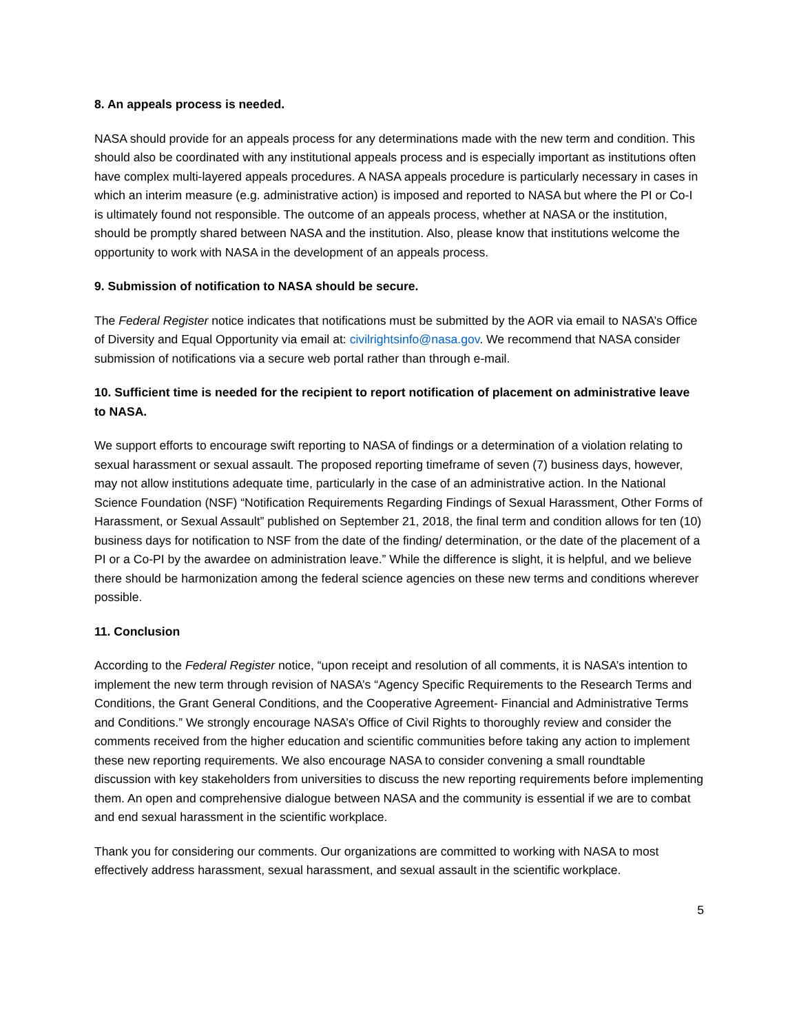8. An appeals process is needed.
NASA should provide for an appeals process for any determinations made with the new term and condition. This should also be coordinated with any institutional appeals process and is especially important as institutions often have complex multi-layered appeals procedures. A NASA appeals procedure is particularly necessary in cases in which an interim measure (e.g. administrative action) is imposed and reported to NASA but where the PI or Co-I is ultimately found not responsible. The outcome of an appeals process, whether at NASA or the institution, should be promptly shared between NASA and the institution. Also, please know that institutions welcome the opportunity to work with NASA in the development of an appeals process.
9. Submission of notification to NASA should be secure.
The Federal Register notice indicates that notifications must be submitted by the AOR via email to NASA’s Office of Diversity and Equal Opportunity via email at: civilrightsinfo@nasa.gov. We recommend that NASA consider submission of notifications via a secure web portal rather than through e-mail.
10. Sufficient time is needed for the recipient to report notification of placement on administrative leave to NASA.
We support efforts to encourage swift reporting to NASA of findings or a determination of a violation relating to sexual harassment or sexual assault. The proposed reporting timeframe of seven (7) business days, however, may not allow institutions adequate time, particularly in the case of an administrative action. In the National Science Foundation (NSF) “Notification Requirements Regarding Findings of Sexual Harassment, Other Forms of Harassment, or Sexual Assault” published on September 21, 2018, the final term and condition allows for ten (10) business days for notification to NSF from the date of the finding/ determination, or the date of the placement of a PI or a Co-PI by the awardee on administration leave.” While the difference is slight, it is helpful, and we believe there should be harmonization among the federal science agencies on these new terms and conditions wherever possible.
11. Conclusion
According to the Federal Register notice, “upon receipt and resolution of all comments, it is NASA’s intention to implement the new term through revision of NASA’s “Agency Specific Requirements to the Research Terms and Conditions, the Grant General Conditions, and the Cooperative Agreement- Financial and Administrative Terms and Conditions.” We strongly encourage NASA’s Office of Civil Rights to thoroughly review and consider the comments received from the higher education and scientific communities before taking any action to implement these new reporting requirements. We also encourage NASA to consider convening a small roundtable discussion with key stakeholders from universities to discuss the new reporting requirements before implementing them. An open and comprehensive dialogue between NASA and the community is essential if we are to combat and end sexual harassment in the scientific workplace.
Thank you for considering our comments. Our organizations are committed to working with NASA to most effectively address harassment, sexual harassment, and sexual assault in the scientific workplace.
5